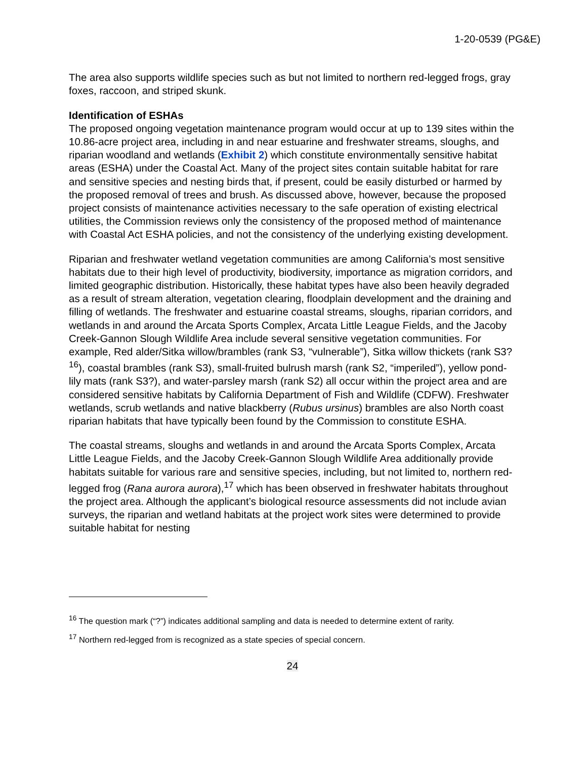1-20-0539 (PG&E)
The area also supports wildlife species such as but not limited to northern red-legged frogs, gray foxes, raccoon, and striped skunk.
Identification of ESHAs
The proposed ongoing vegetation maintenance program would occur at up to 139 sites within the 10.86-acre project area, including in and near estuarine and freshwater streams, sloughs, and riparian woodland and wetlands (Exhibit 2) which constitute environmentally sensitive habitat areas (ESHA) under the Coastal Act. Many of the project sites contain suitable habitat for rare and sensitive species and nesting birds that, if present, could be easily disturbed or harmed by the proposed removal of trees and brush. As discussed above, however, because the proposed project consists of maintenance activities necessary to the safe operation of existing electrical utilities, the Commission reviews only the consistency of the proposed method of maintenance with Coastal Act ESHA policies, and not the consistency of the underlying existing development.
Riparian and freshwater wetland vegetation communities are among California’s most sensitive habitats due to their high level of productivity, biodiversity, importance as migration corridors, and limited geographic distribution. Historically, these habitat types have also been heavily degraded as a result of stream alteration, vegetation clearing, floodplain development and the draining and filling of wetlands. The freshwater and estuarine coastal streams, sloughs, riparian corridors, and wetlands in and around the Arcata Sports Complex, Arcata Little League Fields, and the Jacoby Creek-Gannon Slough Wildlife Area include several sensitive vegetation communities. For example, Red alder/Sitka willow/brambles (rank S3, “vulnerable”), Sitka willow thickets (rank S3?<sup>16</sup>), coastal brambles (rank S3), small-fruited bulrush marsh (rank S2, “imperiled”), yellow pond-lily mats (rank S3?), and water-parsley marsh (rank S2) all occur within the project area and are considered sensitive habitats by California Department of Fish and Wildlife (CDFW). Freshwater wetlands, scrub wetlands and native blackberry (Rubus ursinus) brambles are also North coast riparian habitats that have typically been found by the Commission to constitute ESHA.
The coastal streams, sloughs and wetlands in and around the Arcata Sports Complex, Arcata Little League Fields, and the Jacoby Creek-Gannon Slough Wildlife Area additionally provide habitats suitable for various rare and sensitive species, including, but not limited to, northern red-legged frog (Rana aurora aurora),<sup>17</sup> which has been observed in freshwater habitats throughout the project area. Although the applicant’s biological resource assessments did not include avian surveys, the riparian and wetland habitats at the project work sites were determined to provide suitable habitat for nesting
<sup>16</sup> The question mark (“?”) indicates additional sampling and data is needed to determine extent of rarity.
<sup>17</sup> Northern red-legged from is recognized as a state species of special concern.
24